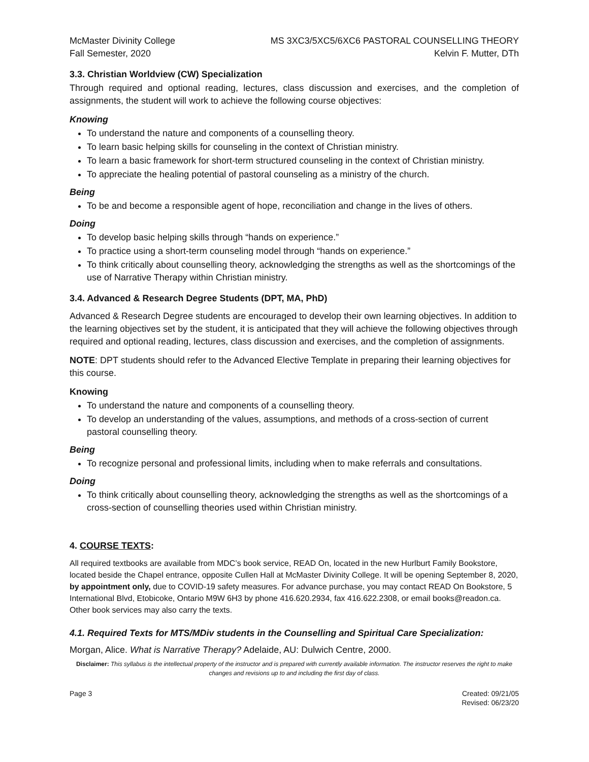McMaster Divinity College
Fall Semester, 2020
MS 3XC3/5XC5/6XC6 PASTORAL COUNSELLING THEORY
Kelvin F. Mutter, DTh
3.3. Christian Worldview (CW) Specialization
Through required and optional reading, lectures, class discussion and exercises, and the completion of assignments, the student will work to achieve the following course objectives:
Knowing
To understand the nature and components of a counselling theory.
To learn basic helping skills for counseling in the context of Christian ministry.
To learn a basic framework for short-term structured counseling in the context of Christian ministry.
To appreciate the healing potential of pastoral counseling as a ministry of the church.
Being
To be and become a responsible agent of hope, reconciliation and change in the lives of others.
Doing
To develop basic helping skills through “hands on experience.”
To practice using a short-term counseling model through “hands on experience.”
To think critically about counselling theory, acknowledging the strengths as well as the shortcomings of the use of Narrative Therapy within Christian ministry.
3.4. Advanced & Research Degree Students (DPT, MA, PhD)
Advanced & Research Degree students are encouraged to develop their own learning objectives. In addition to the learning objectives set by the student, it is anticipated that they will achieve the following objectives through required and optional reading, lectures, class discussion and exercises, and the completion of assignments.
NOTE: DPT students should refer to the Advanced Elective Template in preparing their learning objectives for this course.
Knowing
To understand the nature and components of a counselling theory.
To develop an understanding of the values, assumptions, and methods of a cross-section of current pastoral counselling theory.
Being
To recognize personal and professional limits, including when to make referrals and consultations.
Doing
To think critically about counselling theory, acknowledging the strengths as well as the shortcomings of a cross-section of counselling theories used within Christian ministry.
4. COURSE TEXTS:
All required textbooks are available from MDC’s book service, READ On, located in the new Hurlburt Family Bookstore, located beside the Chapel entrance, opposite Cullen Hall at McMaster Divinity College. It will be opening September 8, 2020, by appointment only, due to COVID-19 safety measures. For advance purchase, you may contact READ On Bookstore, 5 International Blvd, Etobicoke, Ontario M9W 6H3 by phone 416.620.2934, fax 416.622.2308, or email books@readon.ca. Other book services may also carry the texts.
4.1. Required Texts for MTS/MDiv students in the Counselling and Spiritual Care Specialization:
Morgan, Alice. What is Narrative Therapy? Adelaide, AU: Dulwich Centre, 2000.
Disclaimer: This syllabus is the intellectual property of the instructor and is prepared with currently available information. The instructor reserves the right to make changes and revisions up to and including the first day of class.
Page 3 Created: 09/21/05
Revised: 06/23/20